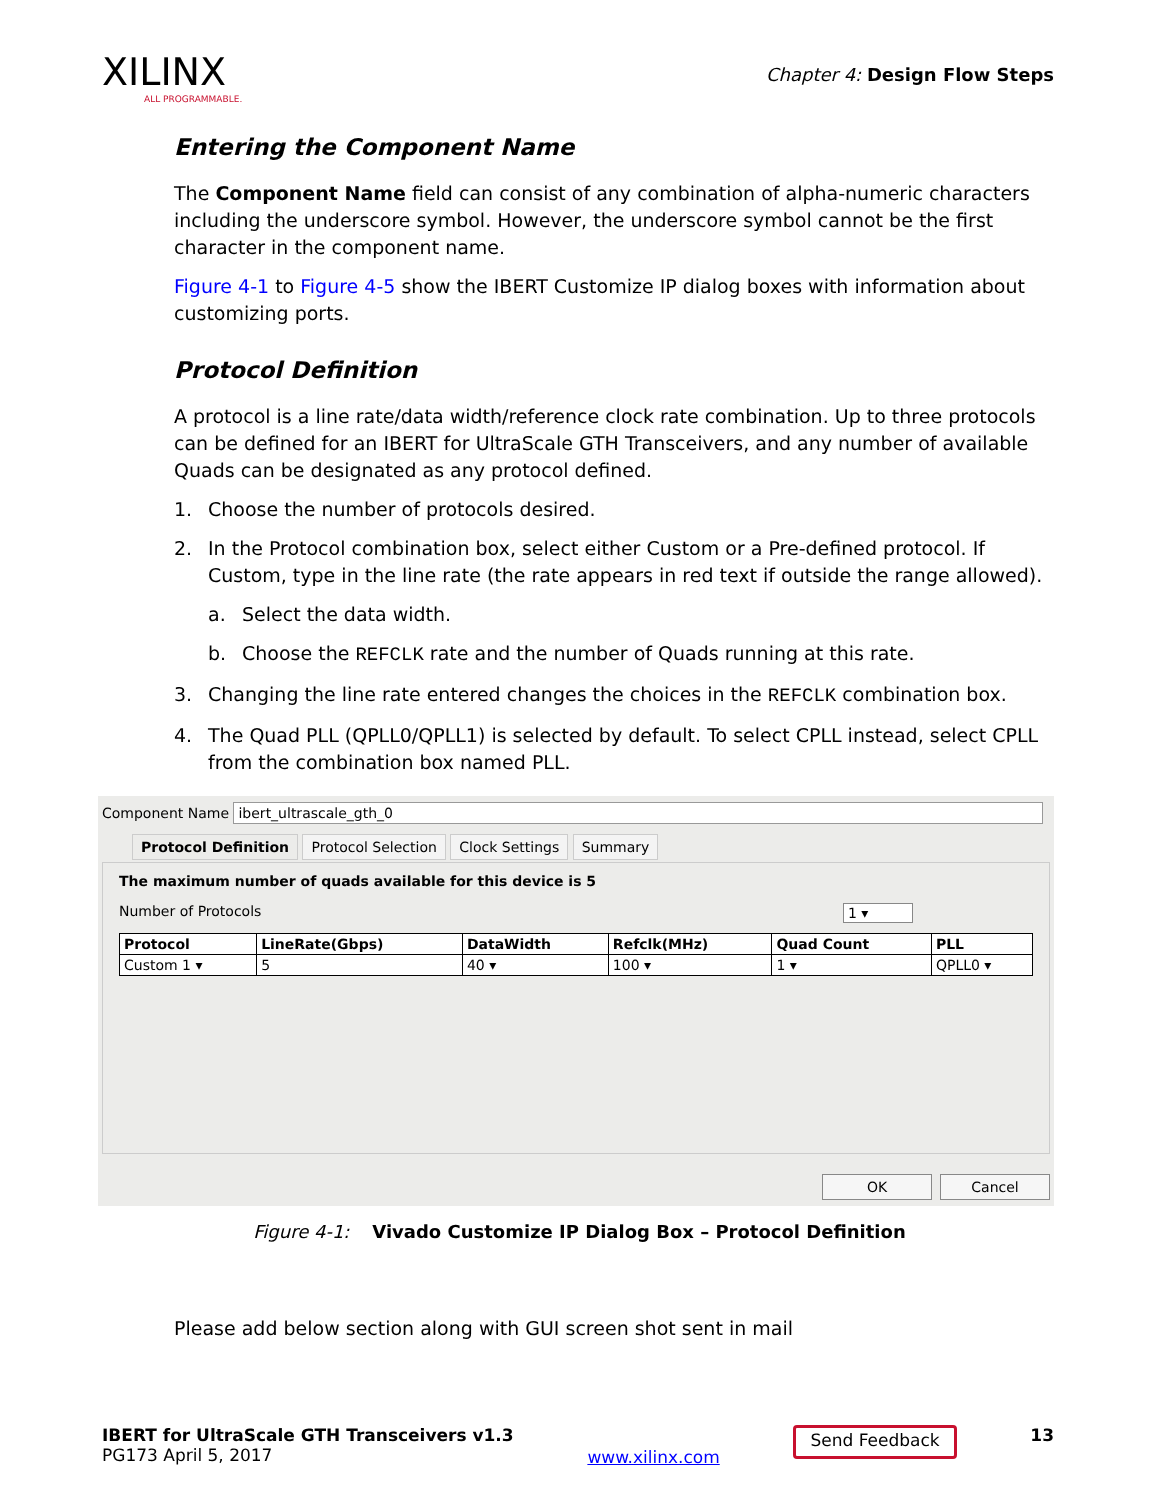XILINX
ALL PROGRAMMABLE.
Chapter 4: Design Flow Steps
Entering the Component Name
The Component Name field can consist of any combination of alpha-numeric characters including the underscore symbol. However, the underscore symbol cannot be the first character in the component name.
Figure 4-1 to Figure 4-5 show the IBERT Customize IP dialog boxes with information about customizing ports.
Protocol Definition
A protocol is a line rate/data width/reference clock rate combination. Up to three protocols can be defined for an IBERT for UltraScale GTH Transceivers, and any number of available Quads can be designated as any protocol defined.
1. Choose the number of protocols desired.
2. In the Protocol combination box, select either Custom or a Pre-defined protocol. If Custom, type in the line rate (the rate appears in red text if outside the range allowed).
a. Select the data width.
b. Choose the REFCLK rate and the number of Quads running at this rate.
3. Changing the line rate entered changes the choices in the REFCLK combination box.
4. The Quad PLL (QPLL0/QPLL1) is selected by default. To select CPLL instead, select CPLL from the combination box named PLL.
Component Name ibert_ultrascale_gth_0
Protocol Definition Protocol Selection Clock Settings Summary
The maximum number of quads available for this device is 5
Number of Protocols 1 ▾
| Protocol | LineRate(Gbps) | DataWidth | Refclk(MHz) | Quad Count | PLL |
| --- | --- | --- | --- | --- | --- |
| Custom 1 ▾ | 5 | 40 ▾ | 100 ▾ | 1 ▾ | QPLL0 ▾ |
OK Cancel
Figure 4-1: Vivado Customize IP Dialog Box – Protocol Definition
Please add below section along with GUI screen shot sent in mail
IBERT for UltraScale GTH Transceivers v1.3
PG173 April 5, 2017
www.xilinx.com
Send Feedback
13